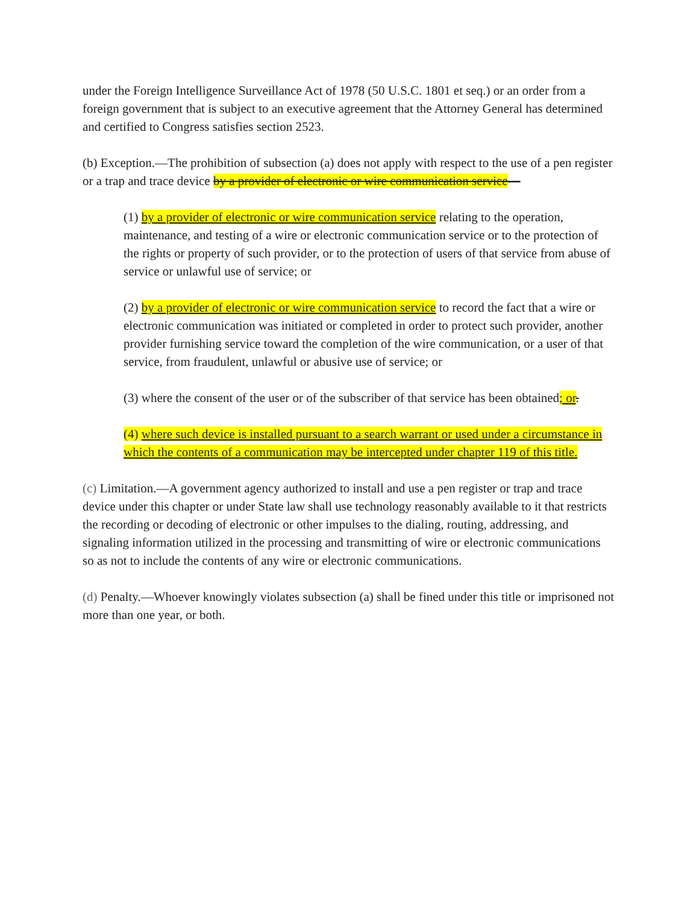under the Foreign Intelligence Surveillance Act of 1978 (50 U.S.C. 1801 et seq.) or an order from a foreign government that is subject to an executive agreement that the Attorney General has determined and certified to Congress satisfies section 2523.
(b) Exception.—The prohibition of subsection (a) does not apply with respect to the use of a pen register or a trap and trace device by a provider of electronic or wire communication service—
(1) by a provider of electronic or wire communication service relating to the operation, maintenance, and testing of a wire or electronic communication service or to the protection of the rights or property of such provider, or to the protection of users of that service from abuse of service or unlawful use of service; or
(2) by a provider of electronic or wire communication service to record the fact that a wire or electronic communication was initiated or completed in order to protect such provider, another provider furnishing service toward the completion of the wire communication, or a user of that service, from fraudulent, unlawful or abusive use of service; or
(3) where the consent of the user or of the subscriber of that service has been obtained; or.
(4) where such device is installed pursuant to a search warrant or used under a circumstance in which the contents of a communication may be intercepted under chapter 119 of this title.
(c) Limitation.—A government agency authorized to install and use a pen register or trap and trace device under this chapter or under State law shall use technology reasonably available to it that restricts the recording or decoding of electronic or other impulses to the dialing, routing, addressing, and signaling information utilized in the processing and transmitting of wire or electronic communications so as not to include the contents of any wire or electronic communications.
(d) Penalty.—Whoever knowingly violates subsection (a) shall be fined under this title or imprisoned not more than one year, or both.